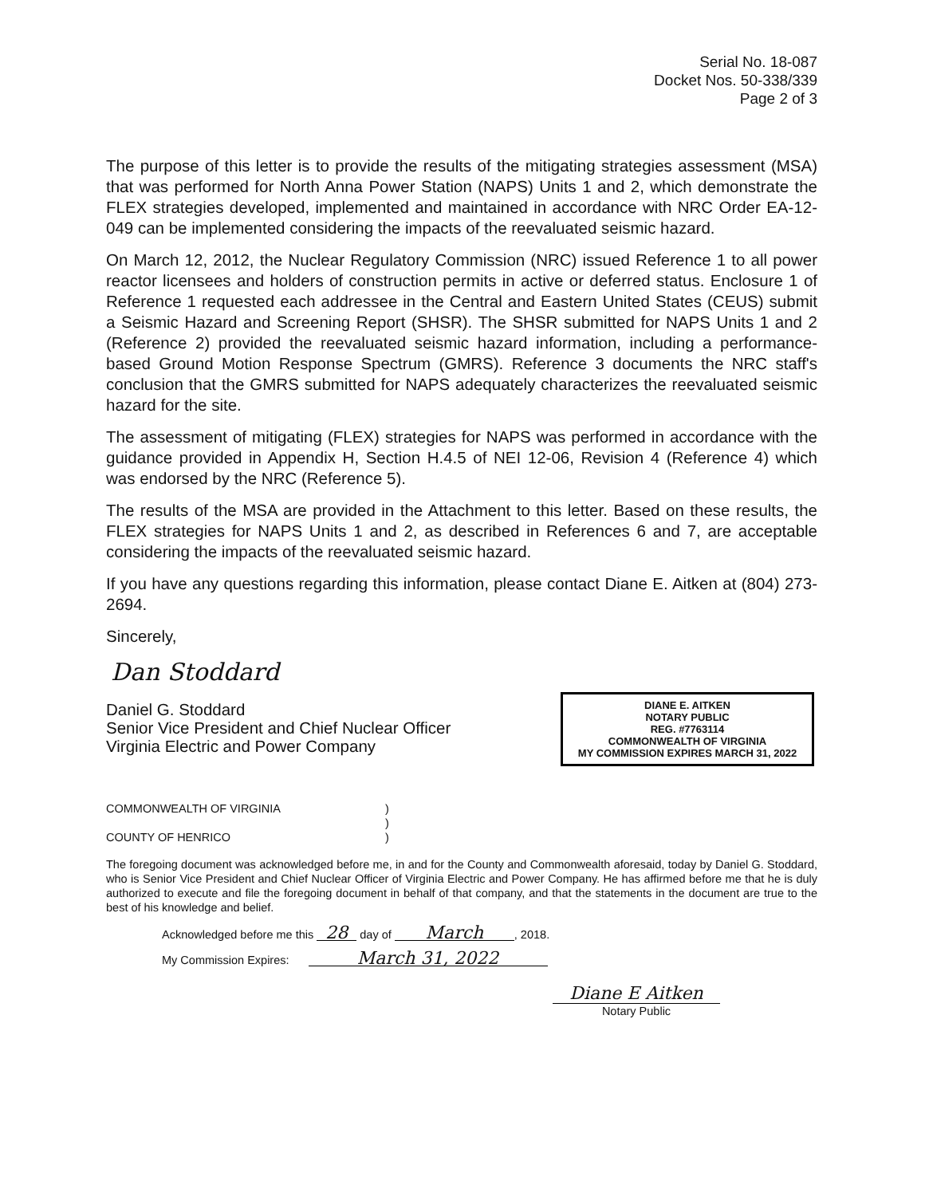Serial No. 18-087
Docket Nos. 50-338/339
Page 2 of 3
The purpose of this letter is to provide the results of the mitigating strategies assessment (MSA) that was performed for North Anna Power Station (NAPS) Units 1 and 2, which demonstrate the FLEX strategies developed, implemented and maintained in accordance with NRC Order EA-12-049 can be implemented considering the impacts of the reevaluated seismic hazard.
On March 12, 2012, the Nuclear Regulatory Commission (NRC) issued Reference 1 to all power reactor licensees and holders of construction permits in active or deferred status. Enclosure 1 of Reference 1 requested each addressee in the Central and Eastern United States (CEUS) submit a Seismic Hazard and Screening Report (SHSR). The SHSR submitted for NAPS Units 1 and 2 (Reference 2) provided the reevaluated seismic hazard information, including a performance-based Ground Motion Response Spectrum (GMRS). Reference 3 documents the NRC staff's conclusion that the GMRS submitted for NAPS adequately characterizes the reevaluated seismic hazard for the site.
The assessment of mitigating (FLEX) strategies for NAPS was performed in accordance with the guidance provided in Appendix H, Section H.4.5 of NEI 12-06, Revision 4 (Reference 4) which was endorsed by the NRC (Reference 5).
The results of the MSA are provided in the Attachment to this letter. Based on these results, the FLEX strategies for NAPS Units 1 and 2, as described in References 6 and 7, are acceptable considering the impacts of the reevaluated seismic hazard.
If you have any questions regarding this information, please contact Diane E. Aitken at (804) 273-2694.
Sincerely,
Dan Stoddard
Daniel G. Stoddard
Senior Vice President and Chief Nuclear Officer
Virginia Electric and Power Company
DIANE E. AITKEN
NOTARY PUBLIC
REG. #7763114
COMMONWEALTH OF VIRGINIA
MY COMMISSION EXPIRES MARCH 31, 2022
COMMONWEALTH OF VIRGINIA)
)
COUNTY OF HENRICO)
The foregoing document was acknowledged before me, in and for the County and Commonwealth aforesaid, today by Daniel G. Stoddard, who is Senior Vice President and Chief Nuclear Officer of Virginia Electric and Power Company. He has affirmed before me that he is duly authorized to execute and file the foregoing document in behalf of that company, and that the statements in the document are true to the best of his knowledge and belief.
Acknowledged before me this 28 day of March, 2018.
My Commission Expires: March 31, 2022
Diane E Aitken
Notary Public